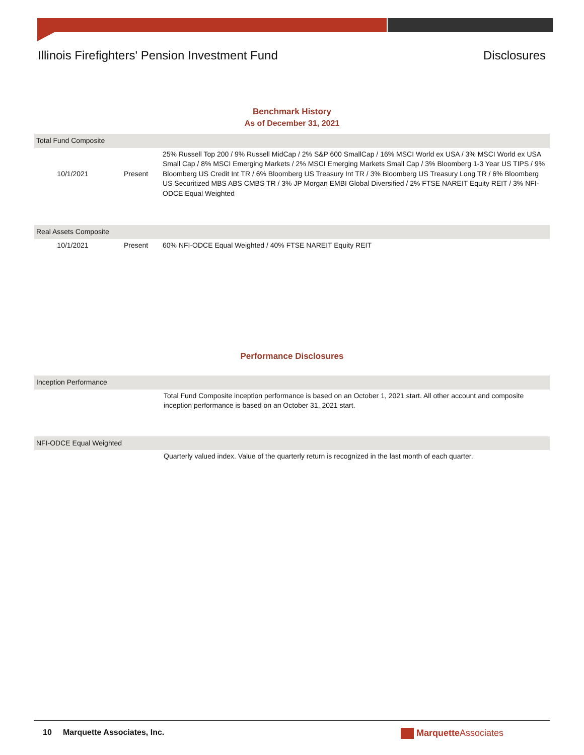Illinois Firefighters' Pension Investment Fund Disclosures
Benchmark History
As of December 31, 2021
| Total Fund Composite | | |
| 10/1/2021 | Present | 25% Russell Top 200 / 9% Russell MidCap / 2% S&P 600 SmallCap / 16% MSCI World ex USA / 3% MSCI World ex USA Small Cap / 8% MSCI Emerging Markets / 2% MSCI Emerging Markets Small Cap / 3% Bloomberg 1-3 Year US TIPS / 9% Bloomberg US Credit Int TR / 6% Bloomberg US Treasury Int TR / 3% Bloomberg US Treasury Long TR / 6% Bloomberg US Securitized MBS ABS CMBS TR / 3% JP Morgan EMBI Global Diversified / 2% FTSE NAREIT Equity REIT / 3% NFI-ODCE Equal Weighted |
| Real Assets Composite | | |
| 10/1/2021 | Present | 60% NFI-ODCE Equal Weighted / 40% FTSE NAREIT Equity REIT |
Performance Disclosures
| Inception Performance | |
| | Total Fund Composite inception performance is based on an October 1, 2021 start. All other account and composite inception performance is based on an October 31, 2021 start. |
| NFI-ODCE Equal Weighted | |
| | Quarterly valued index. Value of the quarterly return is recognized in the last month of each quarter. |
10 Marquette Associates, Inc. Marquette Associates